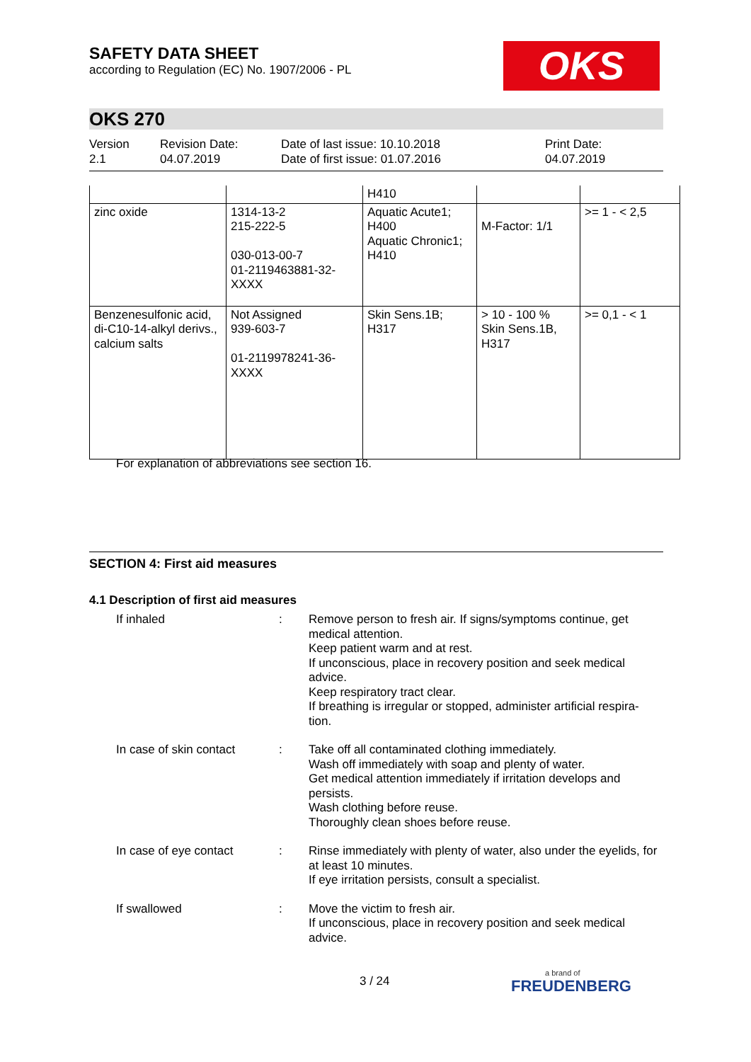SAFETY DATA SHEET
according to Regulation (EC) No. 1907/2006 - PL
OKS
OKS 270
Version
2.1
Revision Date:
04.07.2019
Date of last issue: 10.10.2018
Date of first issue: 01.07.2016
Print Date:
04.07.2019
| | | H410 | | |
| zinc oxide | 1314-13-2 215-222-5 030-013-00-7 01-2119463881-32-XXXX | Aquatic Acute1; H400 Aquatic Chronic1; H410 | M-Factor: 1/1 | >= 1 - < 2,5 |
| Benzenesulfonic acid, di-C10-14-alkyl derivs., calcium salts | Not Assigned 939-603-7 01-2119978241-36-XXXX | Skin Sens.1B; H317 | > 10 - 100 % Skin Sens.1B, H317 | >= 0,1 - < 1 |
For explanation of abbreviations see section 16.
SECTION 4: First aid measures
4.1 Description of first aid measures
If inhaled : Remove person to fresh air. If signs/symptoms continue, get medical attention.
Keep patient warm and at rest.
If unconscious, place in recovery position and seek medical advice.
Keep respiratory tract clear.
If breathing is irregular or stopped, administer artificial respira-tion.
In case of skin contact
: Take off all contaminated clothing immediately.
Wash off immediately with soap and plenty of water.
Get medical attention immediately if irritation develops and persists.
Wash clothing before reuse.
Thoroughly clean shoes before reuse.
In case of eye contact : Rinse immediately with plenty of water, also under the eyelids, for at least 10 minutes.
If eye irritation persists, consult a specialist.
If swallowed : Move the victim to fresh air.
If unconscious, place in recovery position and seek medical advice.
3 / 24
a brand of
FREUDENBERG